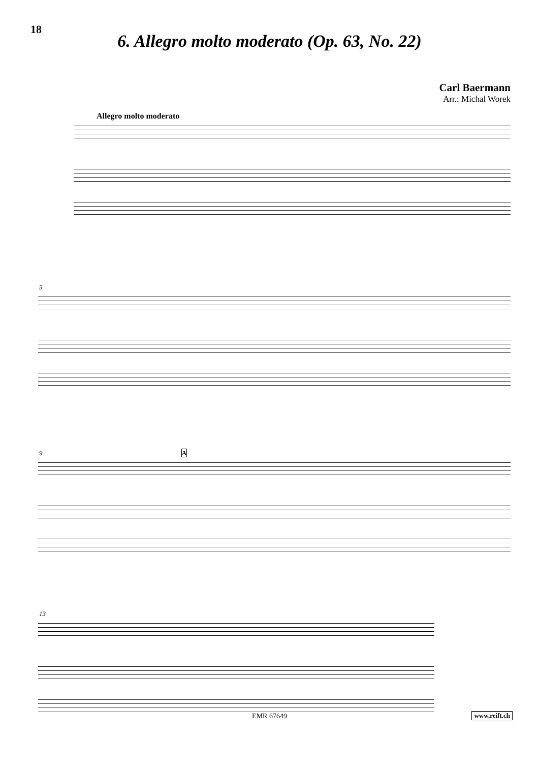18
6. Allegro molto moderato (Op. 63, No. 22)
Carl Baermann
Arr.: Michal Worek
Allegro molto moderato
5
9 A
13
EMR 67649 www.reift.ch